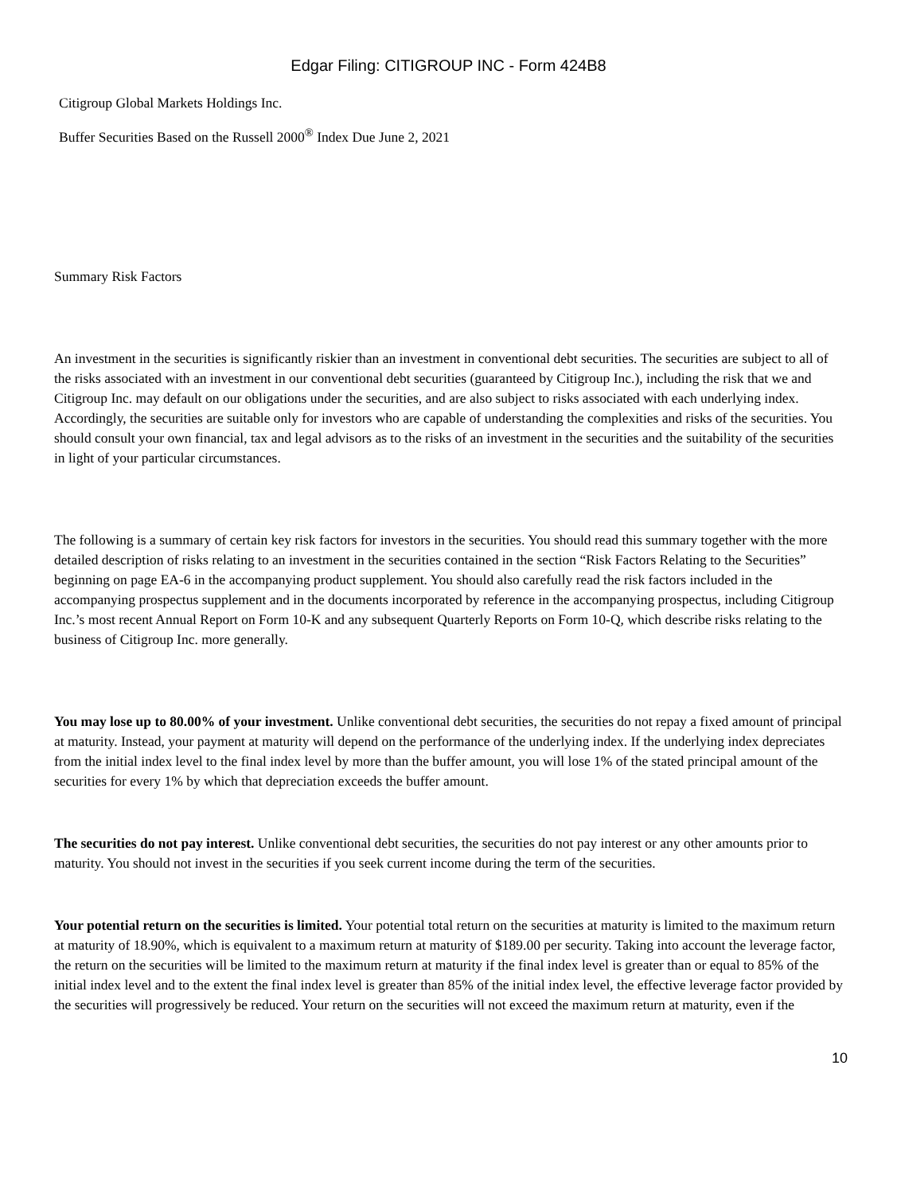Edgar Filing: CITIGROUP INC - Form 424B8
Citigroup Global Markets Holdings Inc.
Buffer Securities Based on the Russell 2000<sup>®</sup> Index Due June 2, 2021
Summary Risk Factors
An investment in the securities is significantly riskier than an investment in conventional debt securities. The securities are subject to all of the risks associated with an investment in our conventional debt securities (guaranteed by Citigroup Inc.), including the risk that we and Citigroup Inc. may default on our obligations under the securities, and are also subject to risks associated with each underlying index. Accordingly, the securities are suitable only for investors who are capable of understanding the complexities and risks of the securities. You should consult your own financial, tax and legal advisors as to the risks of an investment in the securities and the suitability of the securities in light of your particular circumstances.
The following is a summary of certain key risk factors for investors in the securities. You should read this summary together with the more detailed description of risks relating to an investment in the securities contained in the section “Risk Factors Relating to the Securities” beginning on page EA-6 in the accompanying product supplement. You should also carefully read the risk factors included in the accompanying prospectus supplement and in the documents incorporated by reference in the accompanying prospectus, including Citigroup Inc.’s most recent Annual Report on Form 10-K and any subsequent Quarterly Reports on Form 10-Q, which describe risks relating to the business of Citigroup Inc. more generally.
You may lose up to 80.00% of your investment. Unlike conventional debt securities, the securities do not repay a fixed amount of principal at maturity. Instead, your payment at maturity will depend on the performance of the underlying index. If the underlying index depreciates from the initial index level to the final index level by more than the buffer amount, you will lose 1% of the stated principal amount of the securities for every 1% by which that depreciation exceeds the buffer amount.
The securities do not pay interest. Unlike conventional debt securities, the securities do not pay interest or any other amounts prior to maturity. You should not invest in the securities if you seek current income during the term of the securities.
Your potential return on the securities is limited. Your potential total return on the securities at maturity is limited to the maximum return at maturity of 18.90%, which is equivalent to a maximum return at maturity of $189.00 per security. Taking into account the leverage factor, the return on the securities will be limited to the maximum return at maturity if the final index level is greater than or equal to 85% of the initial index level and to the extent the final index level is greater than 85% of the initial index level, the effective leverage factor provided by the securities will progressively be reduced. Your return on the securities will not exceed the maximum return at maturity, even if the
10